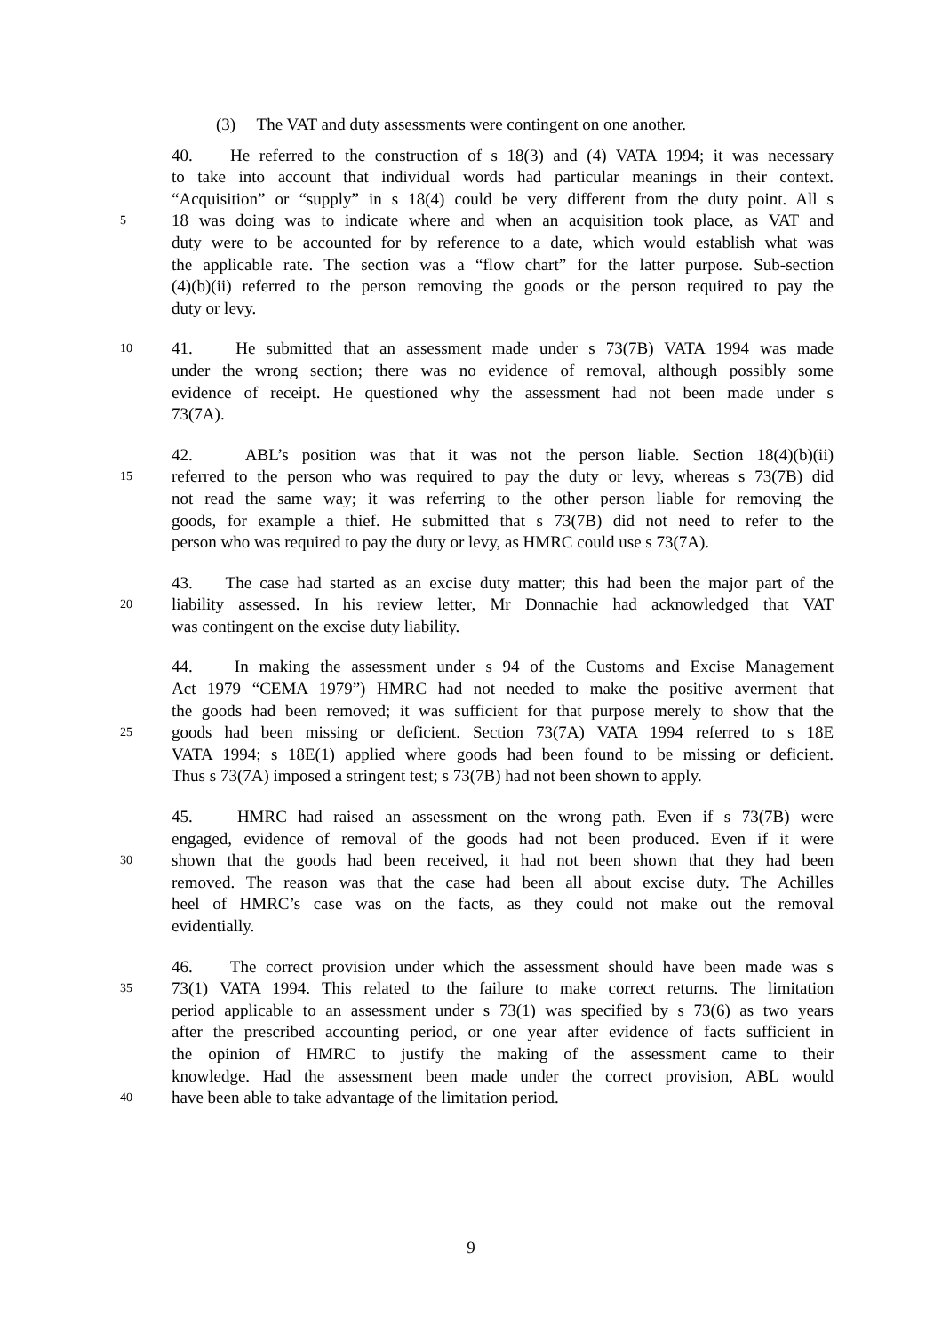(3) The VAT and duty assessments were contingent on one another.
40. He referred to the construction of s 18(3) and (4) VATA 1994; it was necessary
to take into account that individual words had particular meanings in their context.
“Acquisition” or “supply” in s 18(4) could be very different from the duty point. All s
5
18 was doing was to indicate where and when an acquisition took place, as VAT and
duty were to be accounted for by reference to a date, which would establish what was
the applicable rate. The section was a “flow chart” for the latter purpose. Sub-section
(4)(b)(ii) referred to the person removing the goods or the person required to pay the
duty or levy.
10
41. He submitted that an assessment made under s 73(7B) VATA 1994 was made
under the wrong section; there was no evidence of removal, although possibly some
evidence of receipt. He questioned why the assessment had not been made under s
73(7A).
42. ABL’s position was that it was not the person liable. Section 18(4)(b)(ii)
15
referred to the person who was required to pay the duty or levy, whereas s 73(7B) did
not read the same way; it was referring to the other person liable for removing the
goods, for example a thief. He submitted that s 73(7B) did not need to refer to the
person who was required to pay the duty or levy, as HMRC could use s 73(7A).
43. The case had started as an excise duty matter; this had been the major part of the
20
liability assessed. In his review letter, Mr Donnachie had acknowledged that VAT
was contingent on the excise duty liability.
44. In making the assessment under s 94 of the Customs and Excise Management
Act 1979 “CEMA 1979”) HMRC had not needed to make the positive averment that
the goods had been removed; it was sufficient for that purpose merely to show that the
25
goods had been missing or deficient. Section 73(7A) VATA 1994 referred to s 18E
VATA 1994; s 18E(1) applied where goods had been found to be missing or deficient.
Thus s 73(7A) imposed a stringent test; s 73(7B) had not been shown to apply.
45. HMRC had raised an assessment on the wrong path. Even if s 73(7B) were
engaged, evidence of removal of the goods had not been produced. Even if it were
30
shown that the goods had been received, it had not been shown that they had been
removed. The reason was that the case had been all about excise duty. The Achilles
heel of HMRC’s case was on the facts, as they could not make out the removal
evidentially.
46. The correct provision under which the assessment should have been made was s
35
73(1) VATA 1994. This related to the failure to make correct returns. The limitation
period applicable to an assessment under s 73(1) was specified by s 73(6) as two years
after the prescribed accounting period, or one year after evidence of facts sufficient in
the opinion of HMRC to justify the making of the assessment came to their
knowledge. Had the assessment been made under the correct provision, ABL would
40
have been able to take advantage of the limitation period.
9